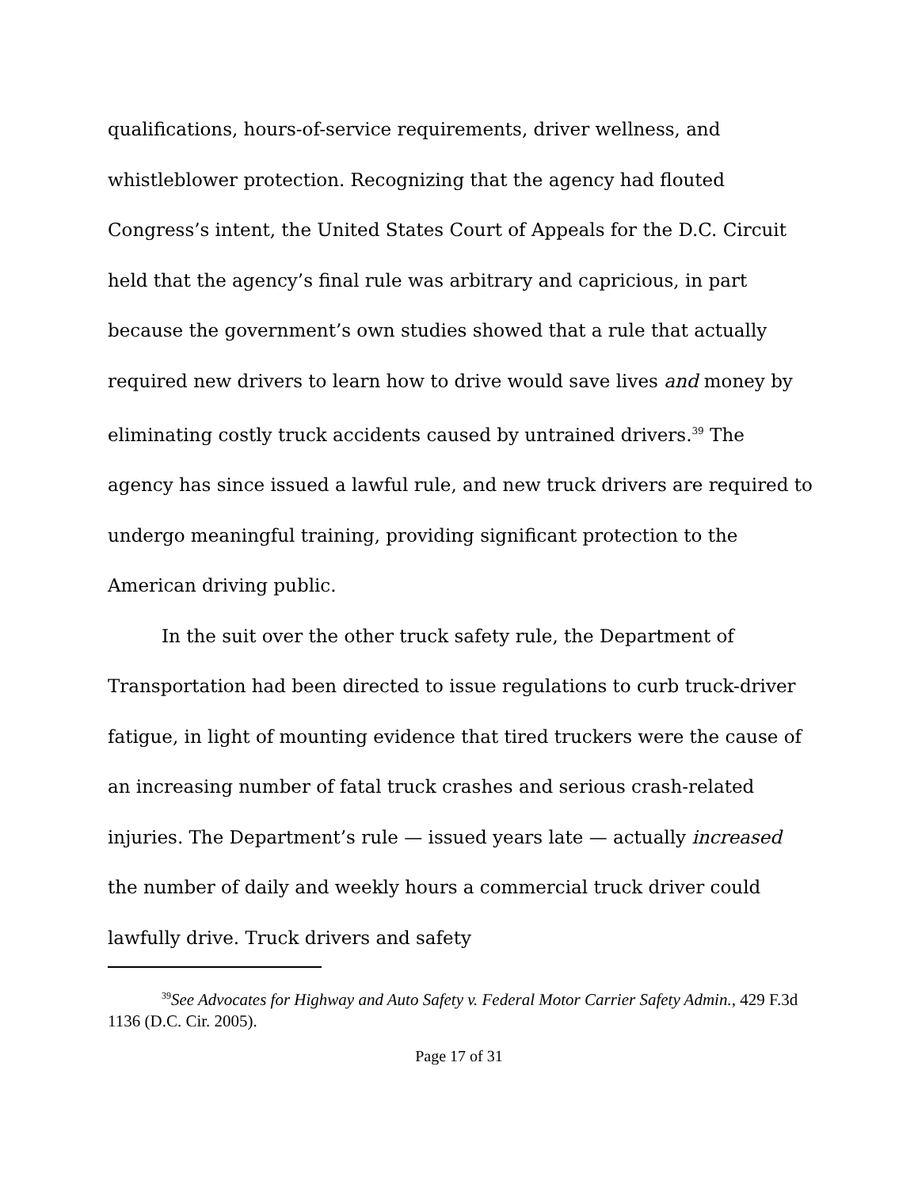qualifications, hours-of-service requirements, driver wellness, and whistleblower protection. Recognizing that the agency had flouted Congress’s intent, the United States Court of Appeals for the D.C. Circuit held that the agency’s final rule was arbitrary and capricious, in part because the government’s own studies showed that a rule that actually required new drivers to learn how to drive would save lives and money by eliminating costly truck accidents caused by untrained drivers.<sup>39</sup> The agency has since issued a lawful rule, and new truck drivers are required to undergo meaningful training, providing significant protection to the American driving public.
In the suit over the other truck safety rule, the Department of Transportation had been directed to issue regulations to curb truck-driver fatigue, in light of mounting evidence that tired truckers were the cause of an increasing number of fatal truck crashes and serious crash-related injuries. The Department’s rule — issued years late — actually increased the number of daily and weekly hours a commercial truck driver could lawfully drive. Truck drivers and safety
<sup>39</sup> See Advocates for Highway and Auto Safety v. Federal Motor Carrier Safety Admin., 429 F.3d 1136 (D.C. Cir. 2005).
Page 17 of 31